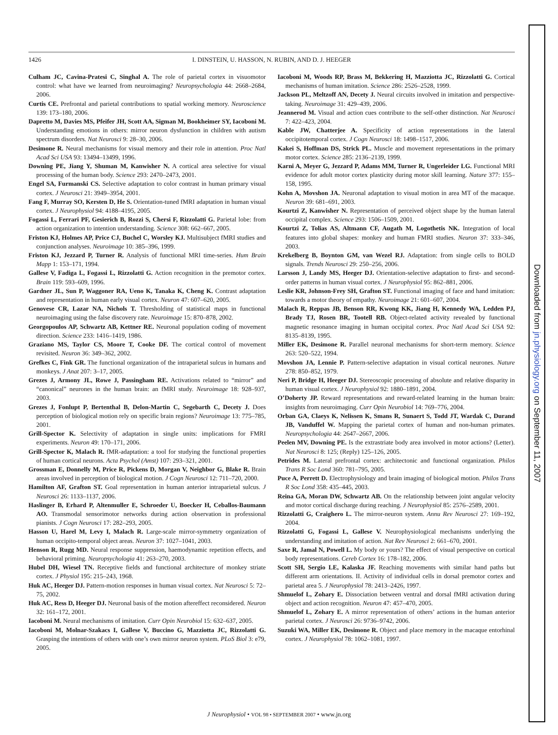1426 I. DINSTEIN, U. HASSON, N. RUBIN, AND D. J. HEEGER
Culham JC, Cavina-Pratesi C, Singhal A. The role of parietal cortex in visuomotor control: what have we learned from neuroimaging? Neuropsychologia 44: 2668–2684, 2006.
Curtis CE. Prefrontal and parietal contributions to spatial working memory. Neuroscience 139: 173–180, 2006.
Dapretto M, Davies MS, Pfeifer JH, Scott AA, Sigman M, Bookheimer SY, Iacoboni M. Understanding emotions in others: mirror neuron dysfunction in children with autism spectrum disorders. Nat Neurosci 9: 28–30, 2006.
Desimone R. Neural mechanisms for visual memory and their role in attention. Proc Natl Acad Sci USA 93: 13494–13499, 1996.
Downing PE, Jiang Y, Shuman M, Kanwisher N. A cortical area selective for visual processing of the human body. Science 293: 2470–2473, 2001.
Engel SA, Furmanski CS. Selective adaptation to color contrast in human primary visual cortex. J Neurosci 21: 3949–3954, 2001.
Fang F, Murray SO, Kersten D, He S. Orientation-tuned fMRI adaptation in human visual cortex. J Neurophysiol 94: 4188–4195, 2005.
Fogassi L, Ferrari PF, Gesierich B, Rozzi S, Chersi F, Rizzolatti G. Parietal lobe: from action organization to intention understanding. Science 308: 662–667, 2005.
Friston KJ, Holmes AP, Price CJ, Buchel C, Worsley KJ. Multisubject fMRI studies and conjunction analyses. Neuroimage 10: 385–396, 1999.
Friston KJ, Jezzard P, Turner R. Analysis of functional MRI time-series. Hum Brain Mapp 1: 153–171, 1994.
Gallese V, Fadiga L, Fogassi L, Rizzolatti G. Action recognition in the premotor cortex. Brain 119: 593–609, 1996.
Gardner JL, Sun P, Waggoner RA, Ueno K, Tanaka K, Cheng K. Contrast adaptation and representation in human early visual cortex. Neuron 47: 607–620, 2005.
Genovese CR, Lazar NA, Nichols T. Thresholding of statistical maps in functional neuroimaging using the false discovery rate. Neuroimage 15: 870–878, 2002.
Georgopoulos AP, Schwartz AB, Kettner RE. Neuronal population coding of movement direction. Science 233: 1416–1419, 1986.
Graziano MS, Taylor CS, Moore T, Cooke DF. The cortical control of movement revisited. Neuron 36: 349–362, 2002.
Grefkes C, Fink GR. The functional organization of the intraparietal sulcus in humans and monkeys. J Anat 207: 3–17, 2005.
Grezes J, Armony JL, Rowe J, Passingham RE. Activations related to “mirror” and “canonical” neurones in the human brain: an fMRI study. Neuroimage 18: 928–937, 2003.
Grezes J, Fonlupt P, Bertenthal B, Delon-Martin C, Segebarth C, Decety J. Does perception of biological motion rely on specific brain regions? Neuroimage 13: 775–785, 2001.
Grill-Spector K. Selectivity of adaptation in single units: implications for FMRI experiments. Neuron 49: 170–171, 2006.
Grill-Spector K, Malach R. fMR-adaptation: a tool for studying the functional properties of human cortical neurons. Acta Psychol (Amst) 107: 293–321, 2001.
Grossman E, Donnelly M, Price R, Pickens D, Morgan V, Neighbor G, Blake R. Brain areas involved in perception of biological motion. J Cogn Neurosci 12: 711–720, 2000.
Hamilton AF, Grafton ST. Goal representation in human anterior intraparietal sulcus. J Neurosci 26: 1133–1137, 2006.
Haslinger B, Erhard P, Altenmuller E, Schroeder U, Boecker H, Ceballos-Baumann AO. Transmodal sensorimotor networks during action observation in professional pianists. J Cogn Neurosci 17: 282–293, 2005.
Hasson U, Harel M, Levy I, Malach R. Large-scale mirror-symmetry organization of human occipito-temporal object areas. Neuron 37: 1027–1041, 2003.
Henson R, Rugg MD. Neural response suppression, haemodynamic repetition effects, and behavioral priming. Neuropsychologia 41: 263–270, 2003.
Hubel DH, Wiesel TN. Receptive fields and functional architecture of monkey striate cortex. J Physiol 195: 215–243, 1968.
Huk AC, Heeger DJ. Pattern-motion responses in human visual cortex. Nat Neurosci 5: 72–75, 2002.
Huk AC, Ress D, Heeger DJ. Neuronal basis of the motion aftereffect reconsidered. Neuron 32: 161–172, 2001.
Iacoboni M. Neural mechanisms of imitation. Curr Opin Neurobiol 15: 632–637, 2005.
Iacoboni M, Molnar-Szakacs I, Gallese V, Buccino G, Mazziotta JC, Rizzolatti G. Grasping the intentions of others with one’s own mirror neuron system. PLoS Biol 3: e79, 2005.
Iacoboni M, Woods RP, Brass M, Bekkering H, Mazziotta JC, Rizzolatti G. Cortical mechanisms of human imitation. Science 286: 2526–2528, 1999.
Jackson PL, Meltzoff AN, Decety J. Neural circuits involved in imitation and perspective-taking. Neuroimage 31: 429–439, 2006.
Jeannerod M. Visual and action cues contribute to the self-other distinction. Nat Neurosci 7: 422–423, 2004.
Kable JW, Chatterjee A. Specificity of action representations in the lateral occipitotemporal cortex. J Cogn Neurosci 18: 1498–1517, 2006.
Kakei S, Hoffman DS, Strick PL. Muscle and movement representations in the primary motor cortex. Science 285: 2136–2139, 1999.
Karni A, Meyer G, Jezzard P, Adams MM, Turner R, Ungerleider LG. Functional MRI evidence for adult motor cortex plasticity during motor skill learning. Nature 377: 155–158, 1995.
Kohn A, Movshon JA. Neuronal adaptation to visual motion in area MT of the macaque. Neuron 39: 681–691, 2003.
Kourtzi Z, Kanwisher N. Representation of perceived object shape by the human lateral occipital complex. Science 293: 1506–1509, 2001.
Kourtzi Z, Tolias AS, Altmann CF, Augath M, Logothetis NK. Integration of local features into global shapes: monkey and human FMRI studies. Neuron 37: 333–346, 2003.
Krekelberg B, Boynton GM, van Wezel RJ. Adaptation: from single cells to BOLD signals. Trends Neurosci 29: 250–256, 2006.
Larsson J, Landy MS, Heeger DJ. Orientation-selective adaptation to first- and second-order patterns in human visual cortex. J Neurophysiol 95: 862–881, 2006.
Leslie KR, Johnson-Frey SH, Grafton ST. Functional imaging of face and hand imitation: towards a motor theory of empathy. Neuroimage 21: 601–607, 2004.
Malach R, Reppas JB, Benson RR, Kwong KK, Jiang H, Kennedy WA, Ledden PJ, Brady TJ, Rosen BR, Tootell RB. Object-related activity revealed by functional magnetic resonance imaging in human occipital cortex. Proc Natl Acad Sci USA 92: 8135–8139, 1995.
Miller EK, Desimone R. Parallel neuronal mechanisms for short-term memory. Science 263: 520–522, 1994.
Movshon JA, Lennie P. Pattern-selective adaptation in visual cortical neurones. Nature 278: 850–852, 1979.
Neri P, Bridge H, Heeger DJ. Stereoscopic processing of absolute and relative disparity in human visual cortex. J Neurophysiol 92: 1880–1891, 2004.
O’Doherty JP. Reward representations and reward-related learning in the human brain: insights from neuroimaging. Curr Opin Neurobiol 14: 769–776, 2004.
Orban GA, Claeys K, Nelissen K, Smans R, Sunaert S, Todd JT, Wardak C, Durand JB, Vanduffel W. Mapping the parietal cortex of human and non-human primates. Neuropsychologia 44: 2647–2667, 2006.
Peelen MV, Downing PE. Is the extrastriate body area involved in motor actions? (Letter). Nat Neurosci 8: 125; (Reply) 125–126, 2005.
Petrides M. Lateral prefrontal cortex: architectonic and functional organization. Philos Trans R Soc Lond 360: 781–795, 2005.
Puce A, Perrett D. Electrophysiology and brain imaging of biological motion. Philos Trans R Soc Lond 358: 435–445, 2003.
Reina GA, Moran DW, Schwartz AB. On the relationship between joint angular velocity and motor cortical discharge during reaching. J Neurophysiol 85: 2576–2589, 2001.
Rizzolatti G, Craighero L. The mirror-neuron system. Annu Rev Neurosci 27: 169–192, 2004.
Rizzolatti G, Fogassi L, Gallese V. Neurophysiological mechanisms underlying the understanding and imitation of action. Nat Rev Neurosci 2: 661–670, 2001.
Saxe R, Jamal N, Powell L. My body or yours? The effect of visual perspective on cortical body representations. Cereb Cortex 16: 178–182, 2006.
Scott SH, Sergio LE, Kalaska JF. Reaching movements with similar hand paths but different arm orientations. II. Activity of individual cells in dorsal premotor cortex and parietal area 5. J Neurophysiol 78: 2413–2426, 1997.
Shmuelof L, Zohary E. Dissociation between ventral and dorsal fMRI activation during object and action recognition. Neuron 47: 457–470, 2005.
Shmuelof L, Zohary E. A mirror representation of others’ actions in the human anterior parietal cortex. J Neurosci 26: 9736–9742, 2006.
Suzuki WA, Miller EK, Desimone R. Object and place memory in the macaque entorhinal cortex. J Neurophysiol 78: 1062–1081, 1997.
J Neurophysiol • VOL 98 • SEPTEMBER 2007 • www.jn.org
Downloaded from jn.physiology.org on September 11, 2007